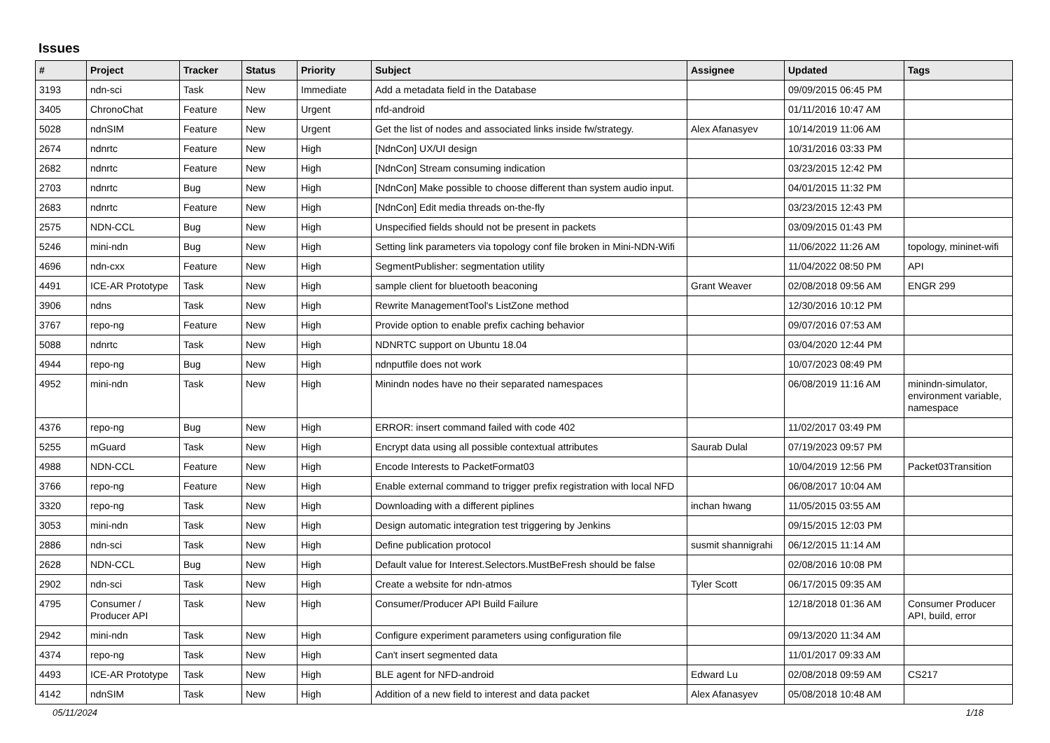Issues
| # | Project | Tracker | Status | Priority | Subject | Assignee | Updated | Tags |
| --- | --- | --- | --- | --- | --- | --- | --- | --- |
| 3193 | ndn-sci | Task | New | Immediate | Add a metadata field in the Database | | 09/09/2015 06:45 PM | |
| 3405 | ChronoChat | Feature | New | Urgent | nfd-android | | 01/11/2016 10:47 AM | |
| 5028 | ndnSIM | Feature | New | Urgent | Get the list of nodes and associated links inside fw/strategy. | Alex Afanasyev | 10/14/2019 11:06 AM | |
| 2674 | ndnrtc | Feature | New | High | [NdnCon] UX/UI design | | 10/31/2016 03:33 PM | |
| 2682 | ndnrtc | Feature | New | High | [NdnCon] Stream consuming indication | | 03/23/2015 12:42 PM | |
| 2703 | ndnrtc | Bug | New | High | [NdnCon] Make possible to choose different than system audio input. | | 04/01/2015 11:32 PM | |
| 2683 | ndnrtc | Feature | New | High | [NdnCon] Edit media threads on-the-fly | | 03/23/2015 12:43 PM | |
| 2575 | NDN-CCL | Bug | New | High | Unspecified fields should not be present in packets | | 03/09/2015 01:43 PM | |
| 5246 | mini-ndn | Bug | New | High | Setting link parameters via topology conf file broken in Mini-NDN-Wifi | | 11/06/2022 11:26 AM | topology, mininet-wifi |
| 4696 | ndn-cxx | Feature | New | High | SegmentPublisher: segmentation utility | | 11/04/2022 08:50 PM | API |
| 4491 | ICE-AR Prototype | Task | New | High | sample client for bluetooth beaconing | Grant Weaver | 02/08/2018 09:56 AM | ENGR 299 |
| 3906 | ndns | Task | New | High | Rewrite ManagementTool's ListZone method | | 12/30/2016 10:12 PM | |
| 3767 | repo-ng | Feature | New | High | Provide option to enable prefix caching behavior | | 09/07/2016 07:53 AM | |
| 5088 | ndnrtc | Task | New | High | NDNRTC support on Ubuntu 18.04 | | 03/04/2020 12:44 PM | |
| 4944 | repo-ng | Bug | New | High | ndnputfile does not work | | 10/07/2023 08:49 PM | |
| 4952 | mini-ndn | Task | New | High | Minindn nodes have no their separated namespaces | | 06/08/2019 11:16 AM | minindn-simulator, environment variable, namespace |
| 4376 | repo-ng | Bug | New | High | ERROR: insert command failed with code 402 | | 11/02/2017 03:49 PM | |
| 5255 | mGuard | Task | New | High | Encrypt data using all possible contextual attributes | Saurab Dulal | 07/19/2023 09:57 PM | |
| 4988 | NDN-CCL | Feature | New | High | Encode Interests to PacketFormat03 | | 10/04/2019 12:56 PM | Packet03Transition |
| 3766 | repo-ng | Feature | New | High | Enable external command to trigger prefix registration with local NFD | | 06/08/2017 10:04 AM | |
| 3320 | repo-ng | Task | New | High | Downloading with a different piplines | inchan hwang | 11/05/2015 03:55 AM | |
| 3053 | mini-ndn | Task | New | High | Design automatic integration test triggering by Jenkins | | 09/15/2015 12:03 PM | |
| 2886 | ndn-sci | Task | New | High | Define publication protocol | susmit shannigrahi | 06/12/2015 11:14 AM | |
| 2628 | NDN-CCL | Bug | New | High | Default value for Interest.Selectors.MustBeFresh should be false | | 02/08/2016 10:08 PM | |
| 2902 | ndn-sci | Task | New | High | Create a website for ndn-atmos | Tyler Scott | 06/17/2015 09:35 AM | |
| 4795 | Consumer / Producer API | Task | New | High | Consumer/Producer API Build Failure | | 12/18/2018 01:36 AM | Consumer Producer API, build, error |
| 2942 | mini-ndn | Task | New | High | Configure experiment parameters using configuration file | | 09/13/2020 11:34 AM | |
| 4374 | repo-ng | Task | New | High | Can't insert segmented data | | 11/01/2017 09:33 AM | |
| 4493 | ICE-AR Prototype | Task | New | High | BLE agent for NFD-android | Edward Lu | 02/08/2018 09:59 AM | CS217 |
| 4142 | ndnSIM | Task | New | High | Addition of a new field to interest and data packet | Alex Afanasyev | 05/08/2018 10:48 AM | |
05/11/2024 1/18